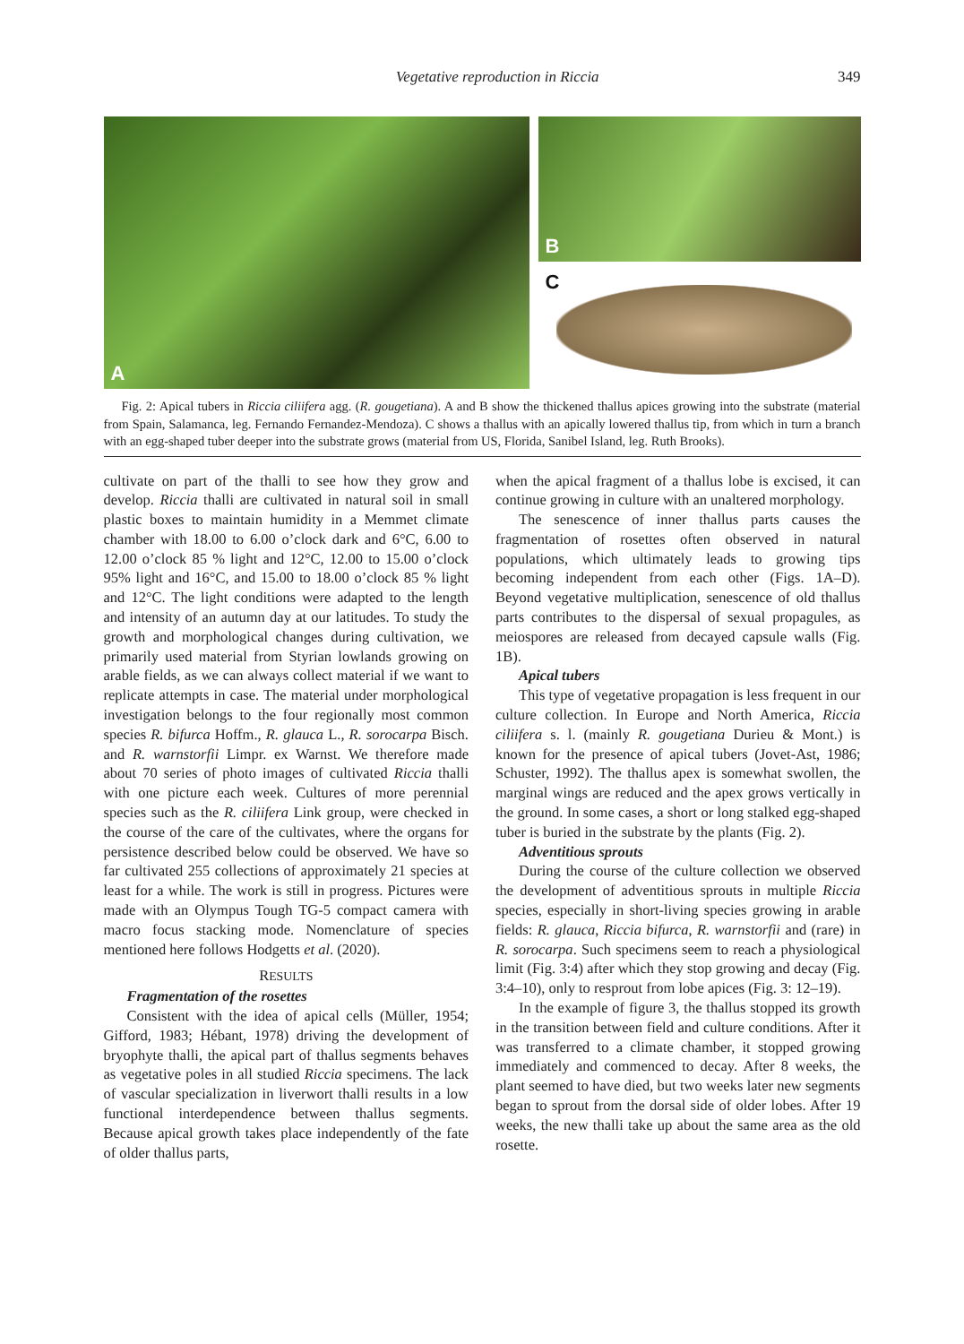Vegetative reproduction in Riccia 349
A
B
C
Fig. 2: Apical tubers in Riccia ciliifera agg. (R. gougetiana). A and B show the thickened thallus apices growing into the substrate (material from Spain, Salamanca, leg. Fernando Fernandez-Mendoza). C shows a thallus with an apically lowered thallus tip, from which in turn a branch with an egg-shaped tuber deeper into the substrate grows (material from US, Florida, Sanibel Island, leg. Ruth Brooks).
cultivate on part of the thalli to see how they grow and develop. Riccia thalli are cultivated in natural soil in small plastic boxes to maintain humidity in a Memmet climate chamber with 18.00 to 6.00 o’clock dark and 6°C, 6.00 to 12.00 o’clock 85 % light and 12°C, 12.00 to 15.00 o’clock 95% light and 16°C, and 15.00 to 18.00 o’clock 85 % light and 12°C. The light conditions were adapted to the length and intensity of an autumn day at our latitudes. To study the growth and morphological changes during cultivation, we primarily used material from Styrian lowlands growing on arable fields, as we can always collect material if we want to replicate attempts in case. The material under morphological investigation belongs to the four regionally most common species R. bifurca Hoffm., R. glauca L., R. sorocarpa Bisch. and R. warnstorfii Limpr. ex Warnst. We therefore made about 70 series of photo images of cultivated Riccia thalli with one picture each week. Cultures of more perennial species such as the R. ciliifera Link group, were checked in the course of the care of the cultivates, where the organs for persistence described below could be observed. We have so far cultivated 255 collections of approximately 21 species at least for a while. The work is still in progress. Pictures were made with an Olympus Tough TG-5 compact camera with macro focus stacking mode. Nomenclature of species mentioned here follows Hodgetts et al. (2020).
RESULTS
Fragmentation of the rosettes
Consistent with the idea of apical cells (Müller, 1954; Gifford, 1983; Hébant, 1978) driving the development of bryophyte thalli, the apical part of thallus segments behaves as vegetative poles in all studied Riccia specimens. The lack of vascular specialization in liverwort thalli results in a low functional interdependence between thallus segments. Because apical growth takes place independently of the fate of older thallus parts,
when the apical fragment of a thallus lobe is excised, it can continue growing in culture with an unaltered morphology.
The senescence of inner thallus parts causes the fragmentation of rosettes often observed in natural populations, which ultimately leads to growing tips becoming independent from each other (Figs. 1A–D). Beyond vegetative multiplication, senescence of old thallus parts contributes to the dispersal of sexual propagules, as meiospores are released from decayed capsule walls (Fig. 1B).
Apical tubers
This type of vegetative propagation is less frequent in our culture collection. In Europe and North America, Riccia ciliifera s. l. (mainly R. gougetiana Durieu & Mont.) is known for the presence of apical tubers (Jovet-Ast, 1986; Schuster, 1992). The thallus apex is somewhat swollen, the marginal wings are reduced and the apex grows vertically in the ground. In some cases, a short or long stalked egg-shaped tuber is buried in the substrate by the plants (Fig. 2).
Adventitious sprouts
During the course of the culture collection we observed the development of adventitious sprouts in multiple Riccia species, especially in short-living species growing in arable fields: R. glauca, Riccia bifurca, R. warnstorfii and (rare) in R. sorocarpa. Such specimens seem to reach a physiological limit (Fig. 3:4) after which they stop growing and decay (Fig. 3:4–10), only to resprout from lobe apices (Fig. 3: 12–19).
In the example of figure 3, the thallus stopped its growth in the transition between field and culture conditions. After it was transferred to a climate chamber, it stopped growing immediately and commenced to decay. After 8 weeks, the plant seemed to have died, but two weeks later new segments began to sprout from the dorsal side of older lobes. After 19 weeks, the new thalli take up about the same area as the old rosette.